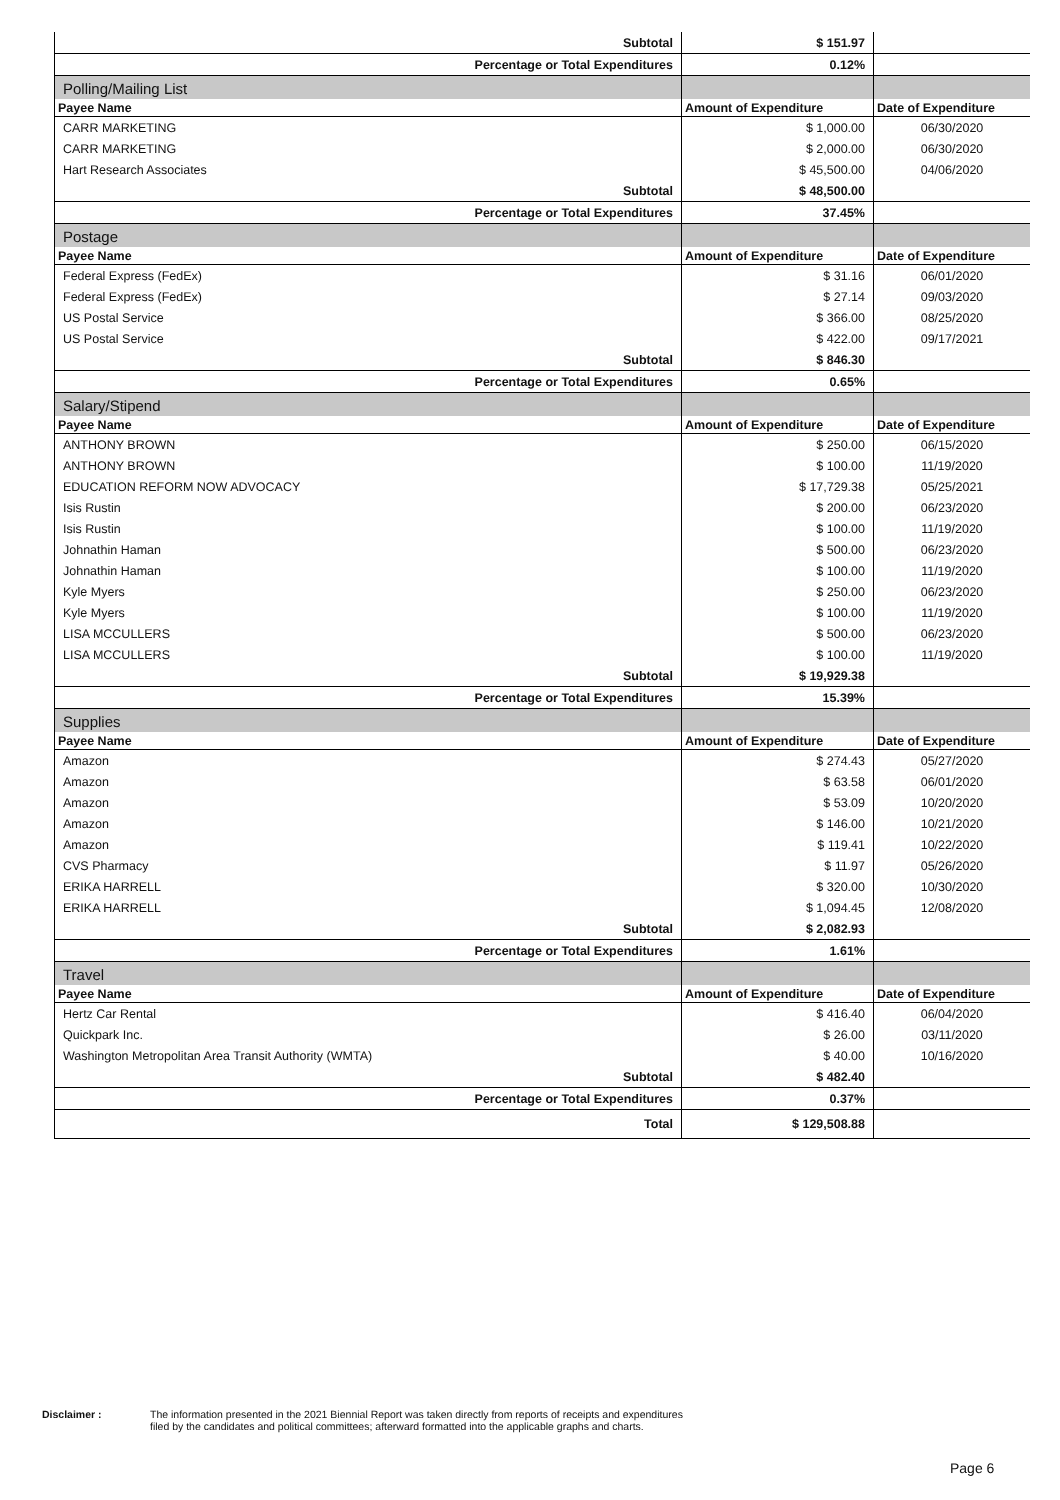| Subtotal | $ 151.97 | |
| Percentage or Total Expenditures | 0.12% | |
| Polling/Mailing List | | |
| Payee Name | Amount of Expenditure | Date of Expenditure |
| CARR MARKETING | $ 1,000.00 | 06/30/2020 |
| CARR MARKETING | $ 2,000.00 | 06/30/2020 |
| Hart Research Associates | $ 45,500.00 | 04/06/2020 |
| Subtotal | $ 48,500.00 | |
| Percentage or Total Expenditures | 37.45% | |
| Postage | | |
| Payee Name | Amount of Expenditure | Date of Expenditure |
| Federal Express (FedEx) | $ 31.16 | 06/01/2020 |
| Federal Express (FedEx) | $ 27.14 | 09/03/2020 |
| US Postal Service | $ 366.00 | 08/25/2020 |
| US Postal Service | $ 422.00 | 09/17/2021 |
| Subtotal | $ 846.30 | |
| Percentage or Total Expenditures | 0.65% | |
| Salary/Stipend | | |
| Payee Name | Amount of Expenditure | Date of Expenditure |
| ANTHONY BROWN | $ 250.00 | 06/15/2020 |
| ANTHONY BROWN | $ 100.00 | 11/19/2020 |
| EDUCATION REFORM NOW ADVOCACY | $ 17,729.38 | 05/25/2021 |
| Isis Rustin | $ 200.00 | 06/23/2020 |
| Isis Rustin | $ 100.00 | 11/19/2020 |
| Johnathin Haman | $ 500.00 | 06/23/2020 |
| Johnathin Haman | $ 100.00 | 11/19/2020 |
| Kyle Myers | $ 250.00 | 06/23/2020 |
| Kyle Myers | $ 100.00 | 11/19/2020 |
| LISA MCCULLERS | $ 500.00 | 06/23/2020 |
| LISA MCCULLERS | $ 100.00 | 11/19/2020 |
| Subtotal | $ 19,929.38 | |
| Percentage or Total Expenditures | 15.39% | |
| Supplies | | |
| Payee Name | Amount of Expenditure | Date of Expenditure |
| Amazon | $ 274.43 | 05/27/2020 |
| Amazon | $ 63.58 | 06/01/2020 |
| Amazon | $ 53.09 | 10/20/2020 |
| Amazon | $ 146.00 | 10/21/2020 |
| Amazon | $ 119.41 | 10/22/2020 |
| CVS Pharmacy | $ 11.97 | 05/26/2020 |
| ERIKA HARRELL | $ 320.00 | 10/30/2020 |
| ERIKA HARRELL | $ 1,094.45 | 12/08/2020 |
| Subtotal | $ 2,082.93 | |
| Percentage or Total Expenditures | 1.61% | |
| Travel | | |
| Payee Name | Amount of Expenditure | Date of Expenditure |
| Hertz Car Rental | $ 416.40 | 06/04/2020 |
| Quickpark Inc. | $ 26.00 | 03/11/2020 |
| Washington Metropolitan Area Transit Authority (WMTA) | $ 40.00 | 10/16/2020 |
| Subtotal | $ 482.40 | |
| Percentage or Total Expenditures | 0.37% | |
| Total | $ 129,508.88 | |
Disclaimer : The information presented in the 2021 Biennial Report was taken directly from reports of receipts and expenditures
filed by the candidates and political committees; afterward formatted into the applicable graphs and charts.
Page 6